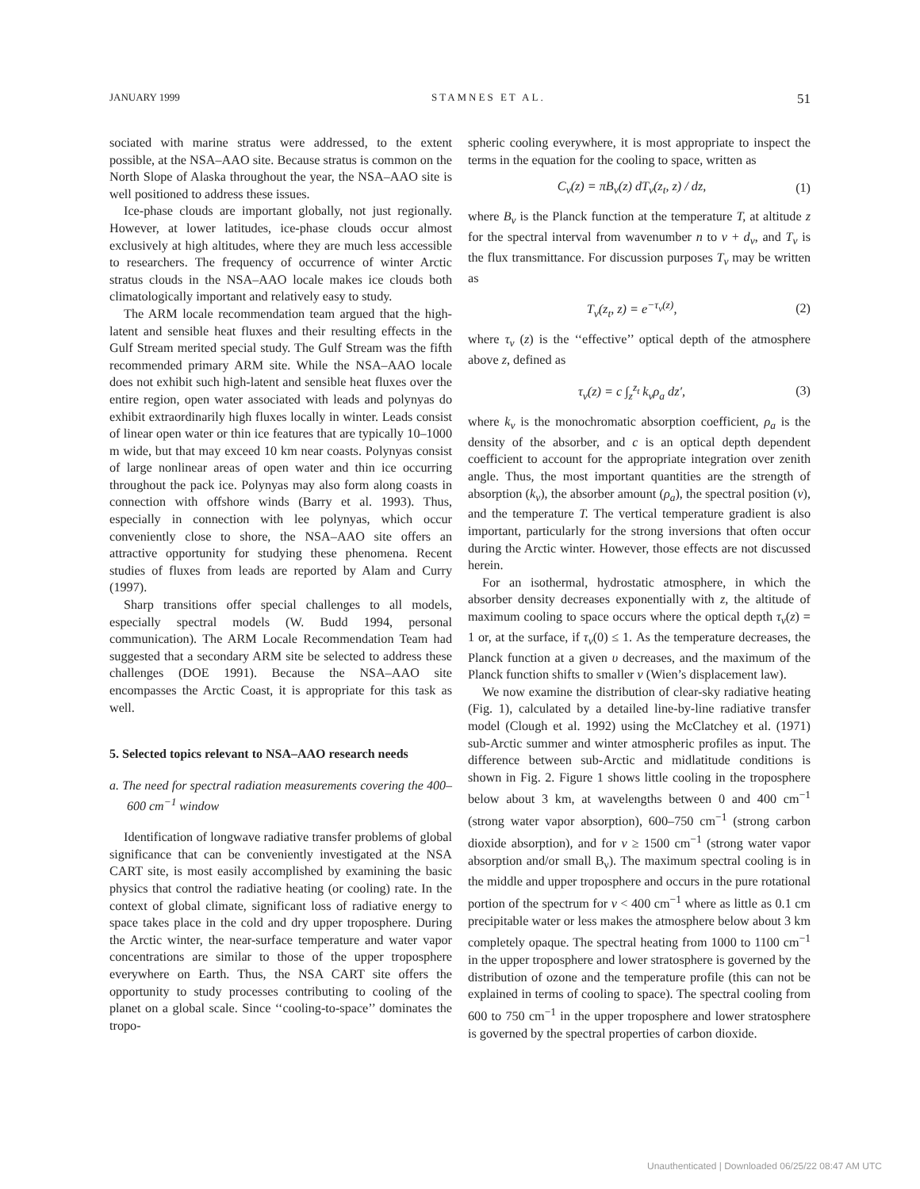JANUARY 1999 STAMNES ET AL. 51
sociated with marine stratus were addressed, to the extent possible, at the NSA–AAO site. Because stratus is common on the North Slope of Alaska throughout the year, the NSA–AAO site is well positioned to address these issues.
Ice-phase clouds are important globally, not just regionally. However, at lower latitudes, ice-phase clouds occur almost exclusively at high altitudes, where they are much less accessible to researchers. The frequency of occurrence of winter Arctic stratus clouds in the NSA–AAO locale makes ice clouds both climatologically important and relatively easy to study.
The ARM locale recommendation team argued that the high-latent and sensible heat fluxes and their resulting effects in the Gulf Stream merited special study. The Gulf Stream was the fifth recommended primary ARM site. While the NSA–AAO locale does not exhibit such high-latent and sensible heat fluxes over the entire region, open water associated with leads and polynyas do exhibit extraordinarily high fluxes locally in winter. Leads consist of linear open water or thin ice features that are typically 10–1000 m wide, but that may exceed 10 km near coasts. Polynyas consist of large nonlinear areas of open water and thin ice occurring throughout the pack ice. Polynyas may also form along coasts in connection with offshore winds (Barry et al. 1993). Thus, especially in connection with lee polynyas, which occur conveniently close to shore, the NSA–AAO site offers an attractive opportunity for studying these phenomena. Recent studies of fluxes from leads are reported by Alam and Curry (1997).
Sharp transitions offer special challenges to all models, especially spectral models (W. Budd 1994, personal communication). The ARM Locale Recommendation Team had suggested that a secondary ARM site be selected to address these challenges (DOE 1991). Because the NSA–AAO site encompasses the Arctic Coast, it is appropriate for this task as well.
5. Selected topics relevant to NSA–AAO research needs
a. The need for spectral radiation measurements covering the 400–600 cm<sup>−1</sup> window
Identification of longwave radiative transfer problems of global significance that can be conveniently investigated at the NSA CART site, is most easily accomplished by examining the basic physics that control the radiative heating (or cooling) rate. In the context of global climate, significant loss of radiative energy to space takes place in the cold and dry upper troposphere. During the Arctic winter, the near-surface temperature and water vapor concentrations are similar to those of the upper troposphere everywhere on Earth. Thus, the NSA CART site offers the opportunity to study processes contributing to cooling of the planet on a global scale. Since ‘‘cooling-to-space’’ dominates the tropo-
spheric cooling everywhere, it is most appropriate to inspect the terms in the equation for the cooling to space, written as
C<sub>ν</sub>(z) = πB<sub>ν</sub>(z) dT<sub>ν</sub>(z<sub>t</sub>, z) / dz, (1)
where B<sub>ν</sub> is the Planck function at the temperature T, at altitude z for the spectral interval from wavenumber n to ν + d<sub>ν</sub>, and T<sub>ν</sub> is the flux transmittance. For discussion purposes T<sub>ν</sub> may be written as
T<sub>ν</sub>(z<sub>t</sub>, z) = e<sup>−τ<sub>ν</sub>(z)</sup>, (2)
where τ<sub>ν</sub> (z) is the ‘‘effective’’ optical depth of the atmosphere above z, defined as
τ<sub>ν</sub>(z) = c ∫<sub>z</sub><sup>z<sub>t</sub></sup> k<sub>ν</sub>ρ<sub>a</sub> dz′, (3)
where k<sub>ν</sub> is the monochromatic absorption coefficient, ρ<sub>a</sub> is the density of the absorber, and c is an optical depth dependent coefficient to account for the appropriate integration over zenith angle. Thus, the most important quantities are the strength of absorption (k<sub>ν</sub>), the absorber amount (ρ<sub>a</sub>), the spectral position (ν), and the temperature T. The vertical temperature gradient is also important, particularly for the strong inversions that often occur during the Arctic winter. However, those effects are not discussed herein.
For an isothermal, hydrostatic atmosphere, in which the absorber density decreases exponentially with z, the altitude of maximum cooling to space occurs where the optical depth τ<sub>ν</sub>(z) = 1 or, at the surface, if τ<sub>ν</sub>(0) ≤ 1. As the temperature decreases, the Planck function at a given υ decreases, and the maximum of the Planck function shifts to smaller ν (Wien’s displacement law).
We now examine the distribution of clear-sky radiative heating (Fig. 1), calculated by a detailed line-by-line radiative transfer model (Clough et al. 1992) using the McClatchey et al. (1971) sub-Arctic summer and winter atmospheric profiles as input. The difference between sub-Arctic and midlatitude conditions is shown in Fig. 2. Figure 1 shows little cooling in the troposphere below about 3 km, at wavelengths between 0 and 400 cm<sup>−1</sup> (strong water vapor absorption), 600–750 cm<sup>−1</sup> (strong carbon dioxide absorption), and for ν ≥ 1500 cm<sup>−1</sup> (strong water vapor absorption and/or small B<sub>ν</sub>). The maximum spectral cooling is in the middle and upper troposphere and occurs in the pure rotational portion of the spectrum for ν < 400 cm<sup>−1</sup> where as little as 0.1 cm precipitable water or less makes the atmosphere below about 3 km completely opaque. The spectral heating from 1000 to 1100 cm<sup>−1</sup> in the upper troposphere and lower stratosphere is governed by the distribution of ozone and the temperature profile (this can not be explained in terms of cooling to space). The spectral cooling from 600 to 750 cm<sup>−1</sup> in the upper troposphere and lower stratosphere is governed by the spectral properties of carbon dioxide.
Unauthenticated | Downloaded 06/25/22 08:47 AM UTC